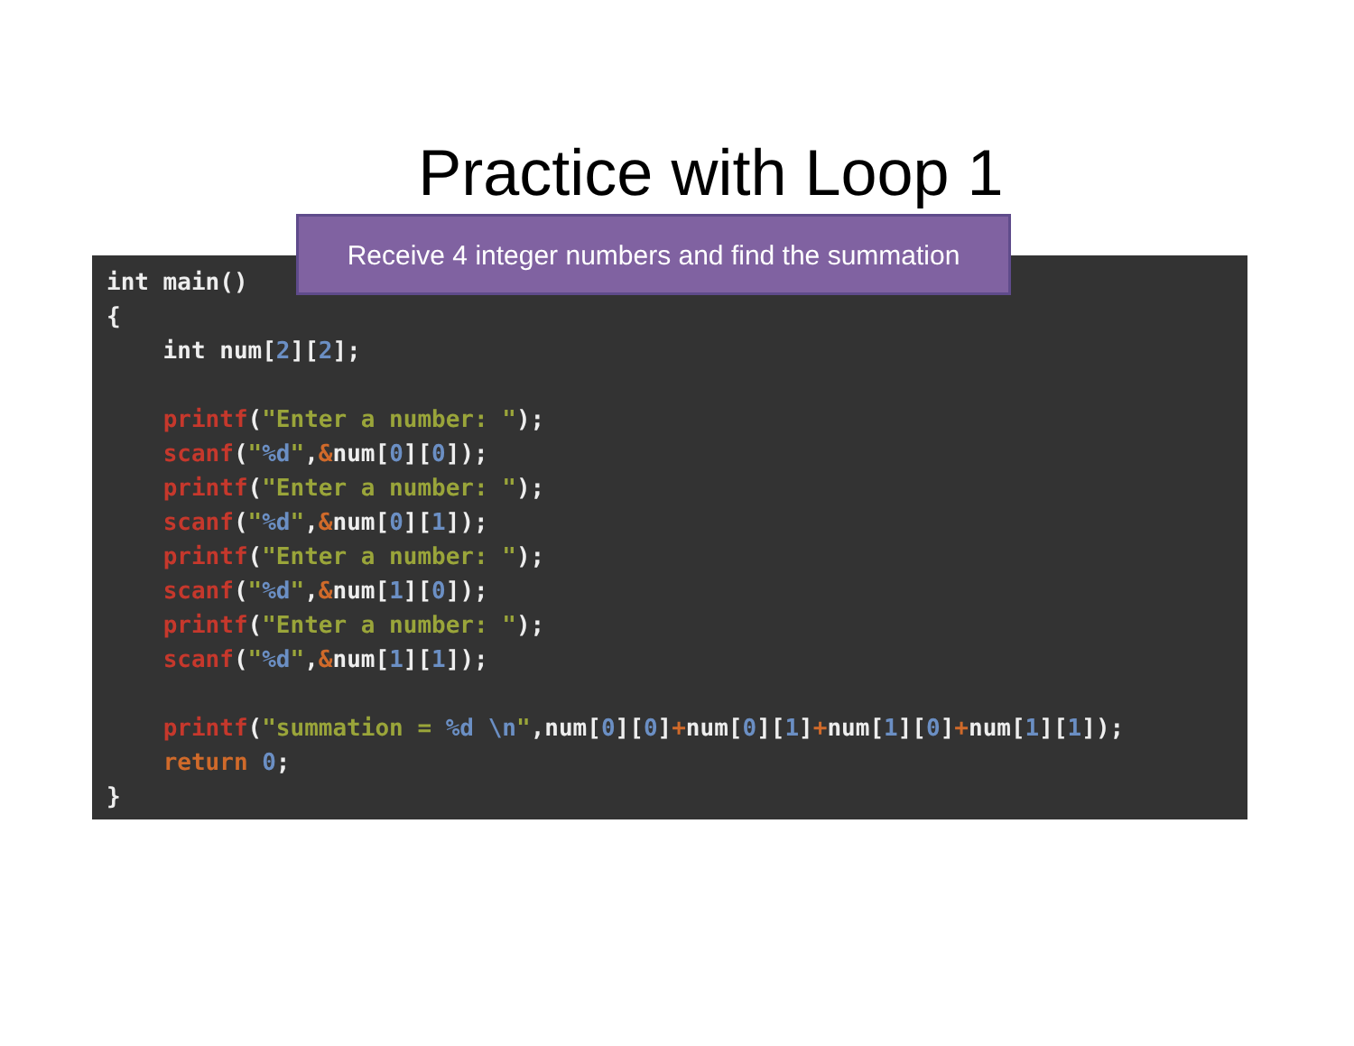Practice with Loop 1
int main()
{
    int num[2][2];

    printf("Enter a number: ");
    scanf("%d",&num[0][0]);
    printf("Enter a number: ");
    scanf("%d",&num[0][1]);
    printf("Enter a number: ");
    scanf("%d",&num[1][0]);
    printf("Enter a number: ");
    scanf("%d",&num[1][1]);

    printf("summation = %d \n",num[0][0]+num[0][1]+num[1][0]+num[1][1]);
    return 0;
}
Receive 4 integer numbers and find the summation